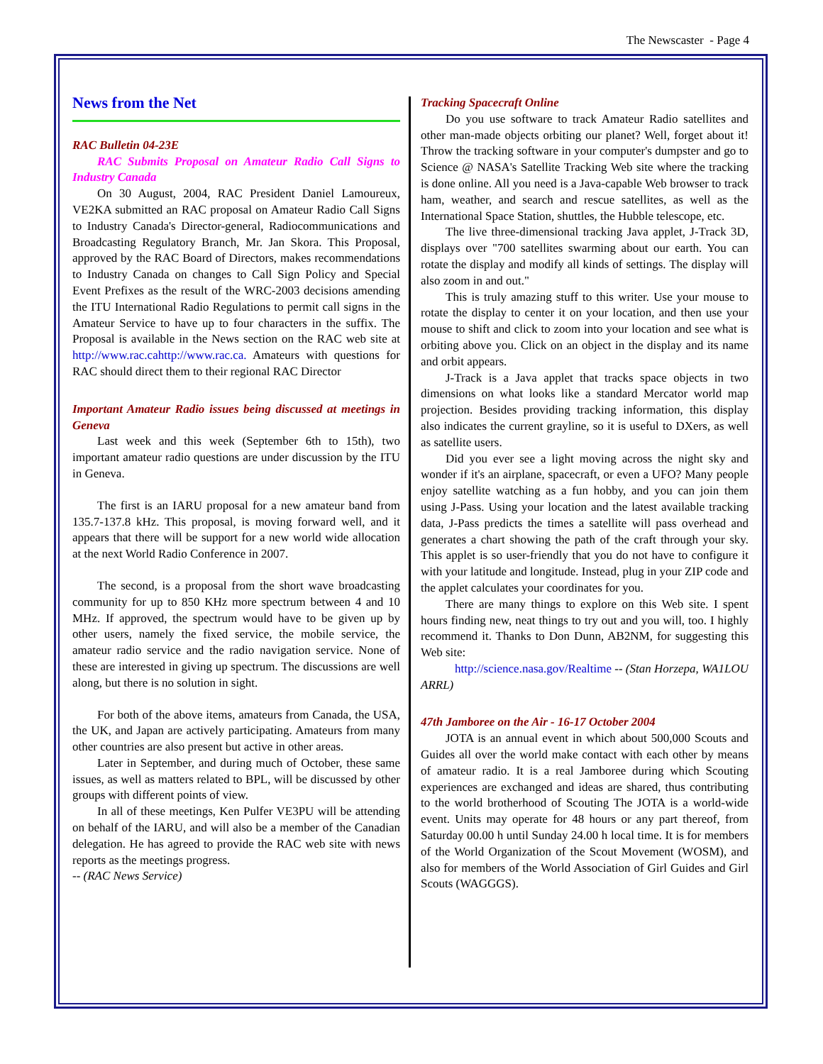The Newscaster - Page 4
News from the Net
RAC Bulletin 04-23E
RAC Submits Proposal on Amateur Radio Call Signs to Industry Canada
On 30 August, 2004, RAC President Daniel Lamoureux, VE2KA submitted an RAC proposal on Amateur Radio Call Signs to Industry Canada's Director-general, Radiocommunications and Broadcasting Regulatory Branch, Mr. Jan Skora. This Proposal, approved by the RAC Board of Directors, makes recommendations to Industry Canada on changes to Call Sign Policy and Special Event Prefixes as the result of the WRC-2003 decisions amending the ITU International Radio Regulations to permit call signs in the Amateur Service to have up to four characters in the suffix. The Proposal is available in the News section on the RAC web site at http://www.rac.cahttp://www.rac.ca. Amateurs with questions for RAC should direct them to their regional RAC Director
Important Amateur Radio issues being discussed at meetings in Geneva
Last week and this week (September 6th to 15th), two important amateur radio questions are under discussion by the ITU in Geneva.
The first is an IARU proposal for a new amateur band from 135.7-137.8 kHz. This proposal, is moving forward well, and it appears that there will be support for a new world wide allocation at the next World Radio Conference in 2007.
The second, is a proposal from the short wave broadcasting community for up to 850 KHz more spectrum between 4 and 10 MHz. If approved, the spectrum would have to be given up by other users, namely the fixed service, the mobile service, the amateur radio service and the radio navigation service. None of these are interested in giving up spectrum. The discussions are well along, but there is no solution in sight.
For both of the above items, amateurs from Canada, the USA, the UK, and Japan are actively participating. Amateurs from many other countries are also present but active in other areas.
Later in September, and during much of October, these same issues, as well as matters related to BPL, will be discussed by other groups with different points of view.
In all of these meetings, Ken Pulfer VE3PU will be attending on behalf of the IARU, and will also be a member of the Canadian delegation. He has agreed to provide the RAC web site with news reports as the meetings progress.
-- (RAC News Service)
Tracking Spacecraft Online
Do you use software to track Amateur Radio satellites and other man-made objects orbiting our planet? Well, forget about it! Throw the tracking software in your computer's dumpster and go to Science @ NASA's Satellite Tracking Web site where the tracking is done online. All you need is a Java-capable Web browser to track ham, weather, and search and rescue satellites, as well as the International Space Station, shuttles, the Hubble telescope, etc.
The live three-dimensional tracking Java applet, J-Track 3D, displays over "700 satellites swarming about our earth. You can rotate the display and modify all kinds of settings. The display will also zoom in and out."
This is truly amazing stuff to this writer. Use your mouse to rotate the display to center it on your location, and then use your mouse to shift and click to zoom into your location and see what is orbiting above you. Click on an object in the display and its name and orbit appears.
J-Track is a Java applet that tracks space objects in two dimensions on what looks like a standard Mercator world map projection. Besides providing tracking information, this display also indicates the current grayline, so it is useful to DXers, as well as satellite users.
Did you ever see a light moving across the night sky and wonder if it's an airplane, spacecraft, or even a UFO? Many people enjoy satellite watching as a fun hobby, and you can join them using J-Pass. Using your location and the latest available tracking data, J-Pass predicts the times a satellite will pass overhead and generates a chart showing the path of the craft through your sky. This applet is so user-friendly that you do not have to configure it with your latitude and longitude. Instead, plug in your ZIP code and the applet calculates your coordinates for you.
There are many things to explore on this Web site. I spent hours finding new, neat things to try out and you will, too. I highly recommend it. Thanks to Don Dunn, AB2NM, for suggesting this Web site:
http://science.nasa.gov/Realtime -- (Stan Horzepa, WA1LOU ARRL)
47th Jamboree on the Air - 16-17 October 2004
JOTA is an annual event in which about 500,000 Scouts and Guides all over the world make contact with each other by means of amateur radio. It is a real Jamboree during which Scouting experiences are exchanged and ideas are shared, thus contributing to the world brotherhood of Scouting The JOTA is a world-wide event. Units may operate for 48 hours or any part thereof, from Saturday 00.00 h until Sunday 24.00 h local time. It is for members of the World Organization of the Scout Movement (WOSM), and also for members of the World Association of Girl Guides and Girl Scouts (WAGGGS).